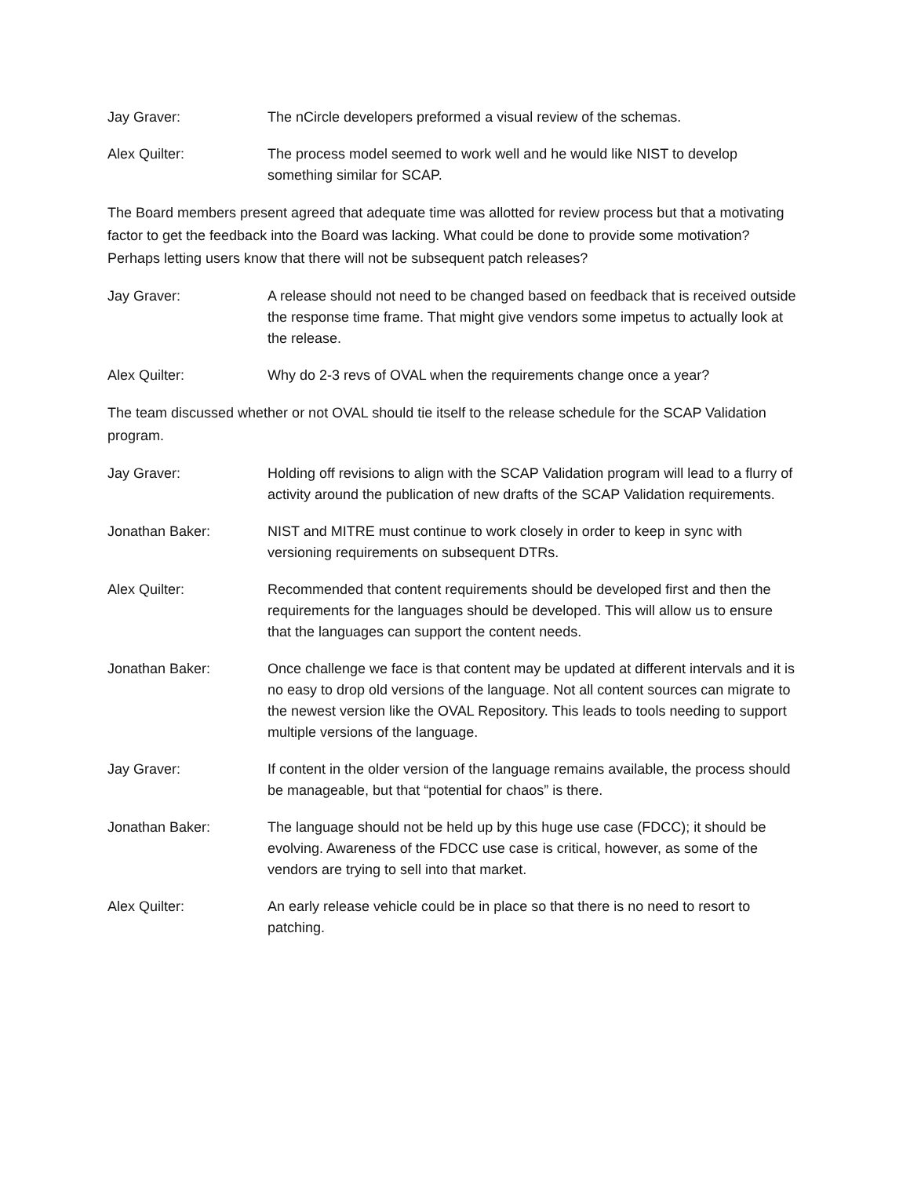Jay Graver: The nCircle developers preformed a visual review of the schemas.
Alex Quilter: The process model seemed to work well and he would like NIST to develop something similar for SCAP.
The Board members present agreed that adequate time was allotted for review process but that a motivating factor to get the feedback into the Board was lacking. What could be done to provide some motivation? Perhaps letting users know that there will not be subsequent patch releases?
Jay Graver: A release should not need to be changed based on feedback that is received outside the response time frame. That might give vendors some impetus to actually look at the release.
Alex Quilter: Why do 2-3 revs of OVAL when the requirements change once a year?
The team discussed whether or not OVAL should tie itself to the release schedule for the SCAP Validation program.
Jay Graver: Holding off revisions to align with the SCAP Validation program will lead to a flurry of activity around the publication of new drafts of the SCAP Validation requirements.
Jonathan Baker: NIST and MITRE must continue to work closely in order to keep in sync with versioning requirements on subsequent DTRs.
Alex Quilter: Recommended that content requirements should be developed first and then the requirements for the languages should be developed. This will allow us to ensure that the languages can support the content needs.
Jonathan Baker: Once challenge we face is that content may be updated at different intervals and it is no easy to drop old versions of the language. Not all content sources can migrate to the newest version like the OVAL Repository. This leads to tools needing to support multiple versions of the language.
Jay Graver: If content in the older version of the language remains available, the process should be manageable, but that “potential for chaos” is there.
Jonathan Baker: The language should not be held up by this huge use case (FDCC); it should be evolving. Awareness of the FDCC use case is critical, however, as some of the vendors are trying to sell into that market.
Alex Quilter: An early release vehicle could be in place so that there is no need to resort to patching.